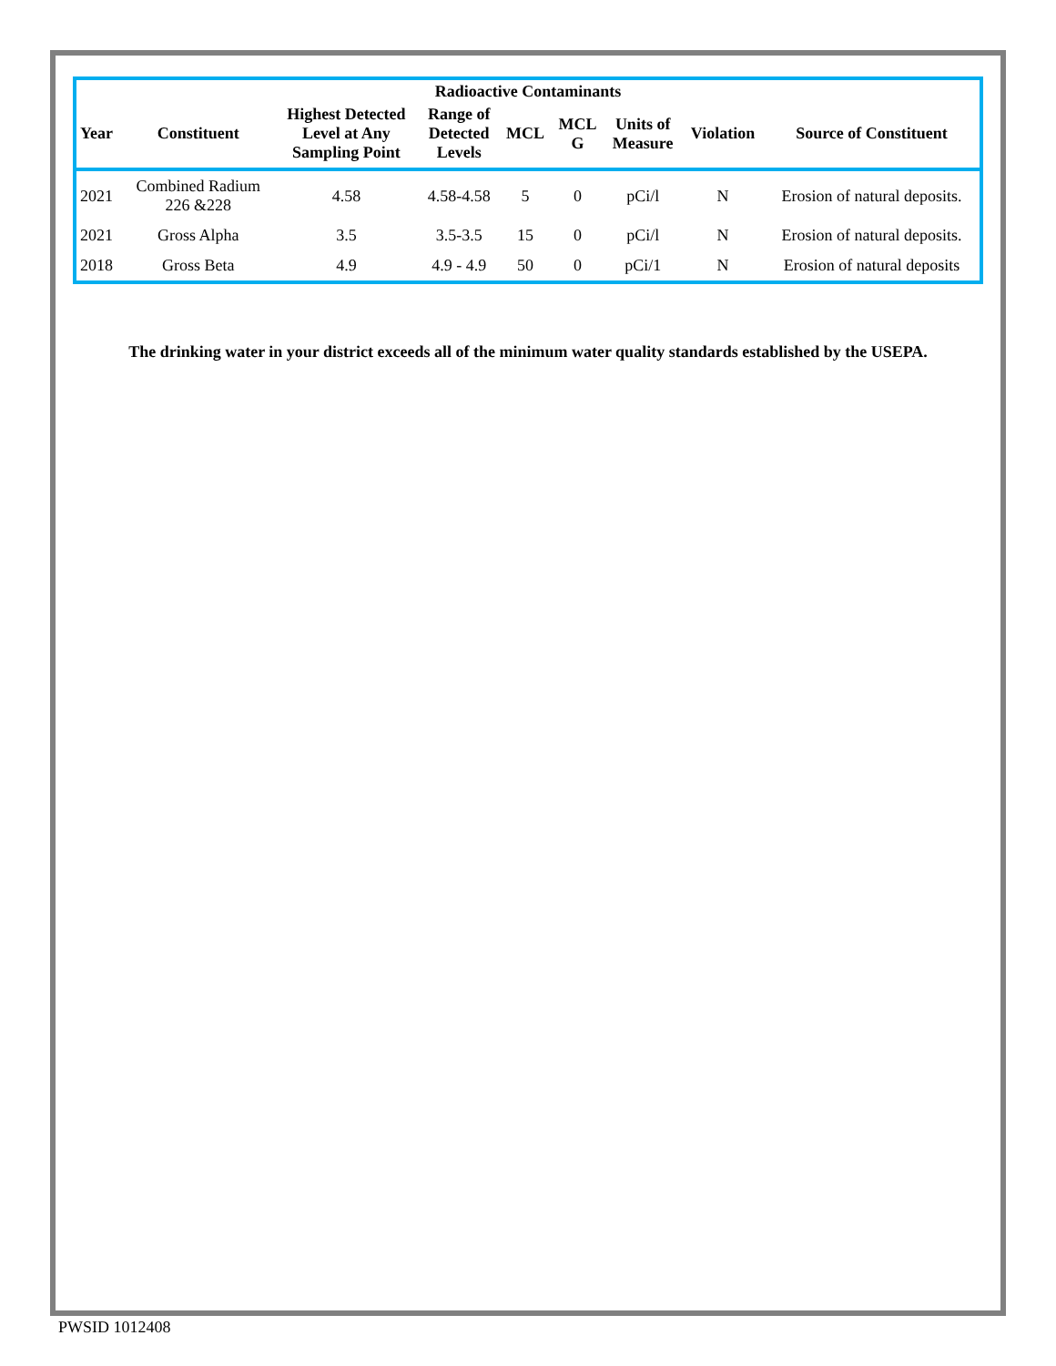| Radioactive Contaminants | | | | | | | | |
| --- | --- | --- | --- | --- | --- | --- | --- | --- |
| Year | Constituent | Highest Detected Level at Any Sampling Point | Range of Detected Levels | MCL | MCL G | Units of Measure | Violation | Source of Constituent |
| 2021 | Combined Radium 226 &228 | 4.58 | 4.58-4.58 | 5 | 0 | pCi/l | N | Erosion of natural deposits. |
| 2021 | Gross Alpha | 3.5 | 3.5-3.5 | 15 | 0 | pCi/l | N | Erosion of natural deposits. |
| 2018 | Gross Beta | 4.9 | 4.9 - 4.9 | 50 | 0 | pCi/1 | N | Erosion of natural deposits |
The drinking water in your district exceeds all of the minimum water quality standards established by the USEPA.
PWSID 1012408